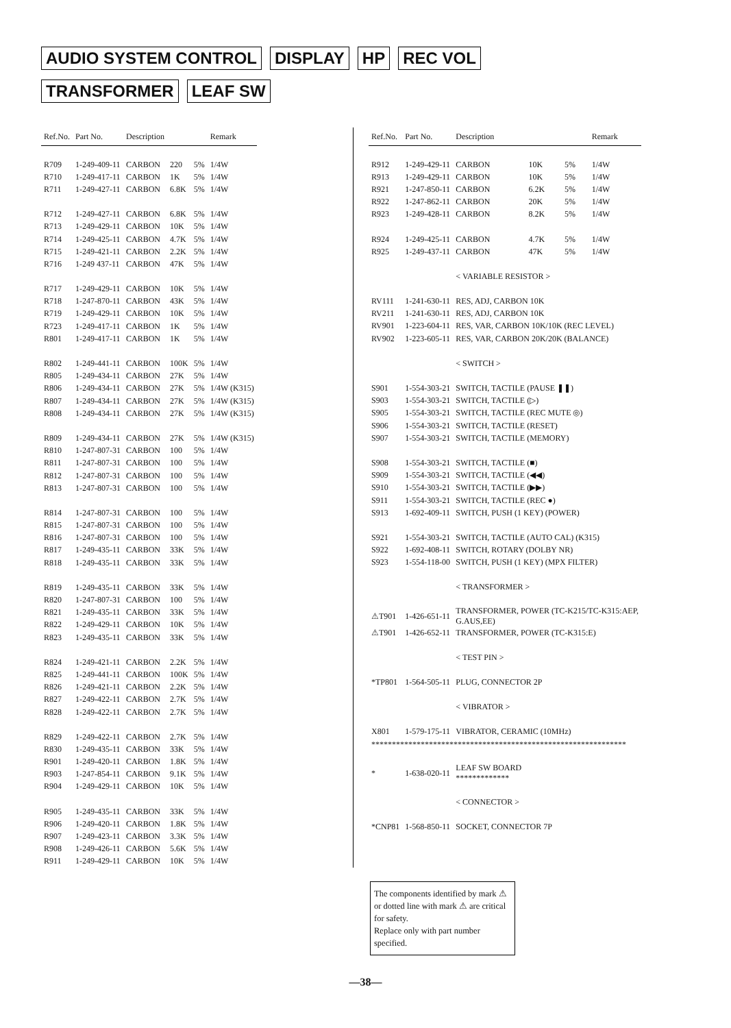AUDIO SYSTEM CONTROL DISPLAY HP REC VOL
TRANSFORMER LEAF SW
| Ref.No. | Part No. | Description | | | Remark |
| --- | --- | --- | --- | --- | --- |
| R709 | 1-249-409-11 | CARBON | 220 | 5% | 1/4W |
| R710 | 1-249-417-11 | CARBON | 1K | 5% | 1/4W |
| R711 | 1-249-427-11 | CARBON | 6.8K | 5% | 1/4W |
| R712 | 1-249-427-11 | CARBON | 6.8K | 5% | 1/4W |
| R713 | 1-249-429-11 | CARBON | 10K | 5% | 1/4W |
| R714 | 1-249-425-11 | CARBON | 4.7K | 5% | 1/4W |
| R715 | 1-249-421-11 | CARBON | 2.2K | 5% | 1/4W |
| R716 | 1-249 437-11 | CARBON | 47K | 5% | 1/4W |
| R717 | 1-249-429-11 | CARBON | 10K | 5% | 1/4W |
| R718 | 1-247-870-11 | CARBON | 43K | 5% | 1/4W |
| R719 | 1-249-429-11 | CARBON | 10K | 5% | 1/4W |
| R723 | 1-249-417-11 | CARBON | 1K | 5% | 1/4W |
| R801 | 1-249-417-11 | CARBON | 1K | 5% | 1/4W |
| R802 | 1-249-441-11 | CARBON | 100K | 5% | 1/4W |
| R805 | 1-249-434-11 | CARBON | 27K | 5% | 1/4W |
| R806 | 1-249-434-11 | CARBON | 27K | 5% | 1/4W (K315) |
| R807 | 1-249-434-11 | CARBON | 27K | 5% | 1/4W (K315) |
| R808 | 1-249-434-11 | CARBON | 27K | 5% | 1/4W (K315) |
| R809 | 1-249-434-11 | CARBON | 27K | 5% | 1/4W (K315) |
| R810 | 1-247-807-31 | CARBON | 100 | 5% | 1/4W |
| R811 | 1-247-807-31 | CARBON | 100 | 5% | 1/4W |
| R812 | 1-247-807-31 | CARBON | 100 | 5% | 1/4W |
| R813 | 1-247-807-31 | CARBON | 100 | 5% | 1/4W |
| R814 | 1-247-807-31 | CARBON | 100 | 5% | 1/4W |
| R815 | 1-247-807-31 | CARBON | 100 | 5% | 1/4W |
| R816 | 1-247-807-31 | CARBON | 100 | 5% | 1/4W |
| R817 | 1-249-435-11 | CARBON | 33K | 5% | 1/4W |
| R818 | 1-249-435-11 | CARBON | 33K | 5% | 1/4W |
| R819 | 1-249-435-11 | CARBON | 33K | 5% | 1/4W |
| R820 | 1-247-807-31 | CARBON | 100 | 5% | 1/4W |
| R821 | 1-249-435-11 | CARBON | 33K | 5% | 1/4W |
| R822 | 1-249-429-11 | CARBON | 10K | 5% | 1/4W |
| R823 | 1-249-435-11 | CARBON | 33K | 5% | 1/4W |
| R824 | 1-249-421-11 | CARBON | 2.2K | 5% | 1/4W |
| R825 | 1-249-441-11 | CARBON | 100K | 5% | 1/4W |
| R826 | 1-249-421-11 | CARBON | 2.2K | 5% | 1/4W |
| R827 | 1-249-422-11 | CARBON | 2.7K | 5% | 1/4W |
| R828 | 1-249-422-11 | CARBON | 2.7K | 5% | 1/4W |
| R829 | 1-249-422-11 | CARBON | 2.7K | 5% | 1/4W |
| R830 | 1-249-435-11 | CARBON | 33K | 5% | 1/4W |
| R901 | 1-249-420-11 | CARBON | 1.8K | 5% | 1/4W |
| R903 | 1-247-854-11 | CARBON | 9.1K | 5% | 1/4W |
| R904 | 1-249-429-11 | CARBON | 10K | 5% | 1/4W |
| R905 | 1-249-435-11 | CARBON | 33K | 5% | 1/4W |
| R906 | 1-249-420-11 | CARBON | 1.8K | 5% | 1/4W |
| R907 | 1-249-423-11 | CARBON | 3.3K | 5% | 1/4W |
| R908 | 1-249-426-11 | CARBON | 5.6K | 5% | 1/4W |
| R911 | 1-249-429-11 | CARBON | 10K | 5% | 1/4W |
| Ref.No. | Part No. | Description | | | Remark |
| --- | --- | --- | --- | --- | --- |
| R912 | 1-249-429-11 | CARBON | 10K | 5% | 1/4W |
| R913 | 1-249-429-11 | CARBON | 10K | 5% | 1/4W |
| R921 | 1-247-850-11 | CARBON | 6.2K | 5% | 1/4W |
| R922 | 1-247-862-11 | CARBON | 20K | 5% | 1/4W |
| R923 | 1-249-428-11 | CARBON | 8.2K | 5% | 1/4W |
| R924 | 1-249-425-11 | CARBON | 4.7K | 5% | 1/4W |
| R925 | 1-249-437-11 | CARBON | 47K | 5% | 1/4W |
| | | < VARIABLE RESISTOR > | | | |
| RV111 | 1-241-630-11 | RES, ADJ, CARBON 10K | | | |
| RV211 | 1-241-630-11 | RES, ADJ, CARBON 10K | | | |
| RV901 | 1-223-604-11 | RES, VAR, CARBON 10K/10K (REC LEVEL) | | | |
| RV902 | 1-223-605-11 | RES, VAR, CARBON 20K/20K (BALANCE) | | | |
| | | < SWITCH > | | | |
| S901 | 1-554-303-21 | SWITCH, TACTILE (PAUSE ❚❚) | | | |
| S903 | 1-554-303-21 | SWITCH, TACTILE (▷) | | | |
| S905 | 1-554-303-21 | SWITCH, TACTILE (REC MUTE ◎) | | | |
| S906 | 1-554-303-21 | SWITCH, TACTILE (RESET) | | | |
| S907 | 1-554-303-21 | SWITCH, TACTILE (MEMORY) | | | |
| S908 | 1-554-303-21 | SWITCH, TACTILE (■) | | | |
| S909 | 1-554-303-21 | SWITCH, TACTILE (◀◀) | | | |
| S910 | 1-554-303-21 | SWITCH, TACTILE (▶▶) | | | |
| S911 | 1-554-303-21 | SWITCH, TACTILE (REC ●) | | | |
| S913 | 1-692-409-11 | SWITCH, PUSH (1 KEY) (POWER) | | | |
| S921 | 1-554-303-21 | SWITCH, TACTILE (AUTO CAL) (K315) | | | |
| S922 | 1-692-408-11 | SWITCH, ROTARY (DOLBY NR) | | | |
| S923 | 1-554-118-00 | SWITCH, PUSH (1 KEY) (MPX FILTER) | | | |
| | | < TRANSFORMER > | | | |
| ⚠T901 | 1-426-651-11 | TRANSFORMER, POWER (TC-K215/TC-K315:AEP, G.AUS,EE) | | | |
| ⚠T901 | 1-426-652-11 | TRANSFORMER, POWER (TC-K315:E) | | | |
| | | < TEST PIN > | | | |
| *TP801 | 1-564-505-11 | PLUG, CONNECTOR 2P | | | |
| | | < VIBRATOR > | | | |
| X801 | 1-579-175-11 | VIBRATOR, CERAMIC (10MHz) | | | |
| ************************************************************** | | | | | |
| * | 1-638-020-11 | LEAF SW BOARD ************* | | | |
| | | < CONNECTOR > | | | |
| *CNP81 | 1-568-850-11 | SOCKET, CONNECTOR 7P | | | |
The components identified by mark ⚠ or dotted line with mark ⚠ are critical for safety.
Replace only with part number specified.
—38—